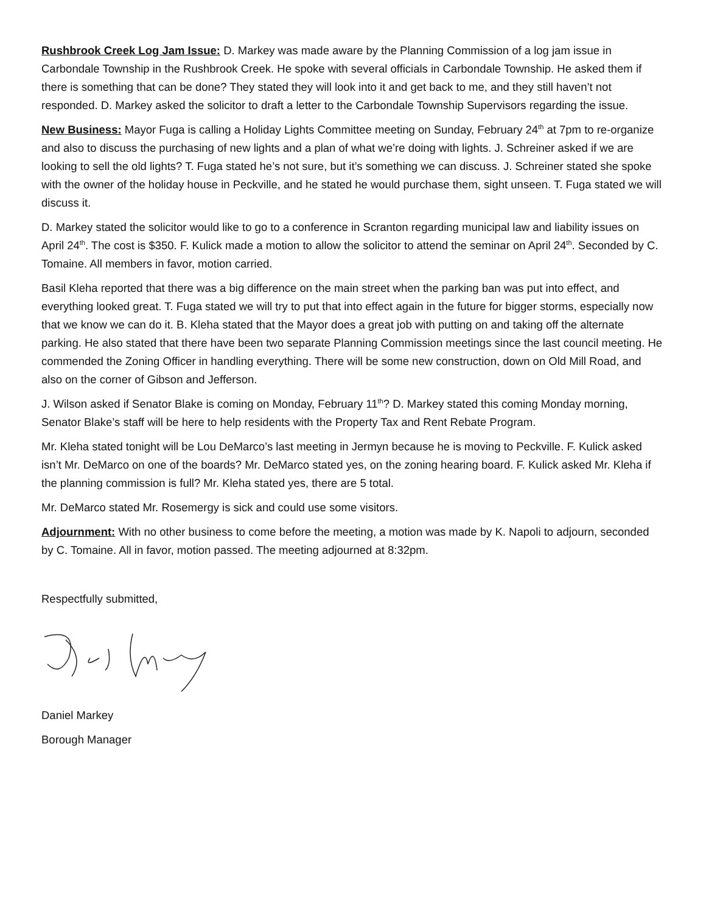Rushbrook Creek Log Jam Issue: D. Markey was made aware by the Planning Commission of a log jam issue in Carbondale Township in the Rushbrook Creek. He spoke with several officials in Carbondale Township. He asked them if there is something that can be done? They stated they will look into it and get back to me, and they still haven’t not responded. D. Markey asked the solicitor to draft a letter to the Carbondale Township Supervisors regarding the issue.
New Business: Mayor Fuga is calling a Holiday Lights Committee meeting on Sunday, February 24<sup>th</sup> at 7pm to re-organize and also to discuss the purchasing of new lights and a plan of what we’re doing with lights. J. Schreiner asked if we are looking to sell the old lights? T. Fuga stated he’s not sure, but it’s something we can discuss. J. Schreiner stated she spoke with the owner of the holiday house in Peckville, and he stated he would purchase them, sight unseen. T. Fuga stated we will discuss it.
D. Markey stated the solicitor would like to go to a conference in Scranton regarding municipal law and liability issues on April 24<sup>th</sup>. The cost is $350. F. Kulick made a motion to allow the solicitor to attend the seminar on April 24<sup>th</sup>. Seconded by C. Tomaine. All members in favor, motion carried.
Basil Kleha reported that there was a big difference on the main street when the parking ban was put into effect, and everything looked great. T. Fuga stated we will try to put that into effect again in the future for bigger storms, especially now that we know we can do it. B. Kleha stated that the Mayor does a great job with putting on and taking off the alternate parking. He also stated that there have been two separate Planning Commission meetings since the last council meeting. He commended the Zoning Officer in handling everything. There will be some new construction, down on Old Mill Road, and also on the corner of Gibson and Jefferson.
J. Wilson asked if Senator Blake is coming on Monday, February 11<sup>th</sup>? D. Markey stated this coming Monday morning, Senator Blake’s staff will be here to help residents with the Property Tax and Rent Rebate Program.
Mr. Kleha stated tonight will be Lou DeMarco’s last meeting in Jermyn because he is moving to Peckville. F. Kulick asked isn’t Mr. DeMarco on one of the boards? Mr. DeMarco stated yes, on the zoning hearing board. F. Kulick asked Mr. Kleha if the planning commission is full? Mr. Kleha stated yes, there are 5 total.
Mr. DeMarco stated Mr. Rosemergy is sick and could use some visitors.
Adjournment: With no other business to come before the meeting, a motion was made by K. Napoli to adjourn, seconded by C. Tomaine. All in favor, motion passed. The meeting adjourned at 8:32pm.
Respectfully submitted,
Daniel Markey
Borough Manager